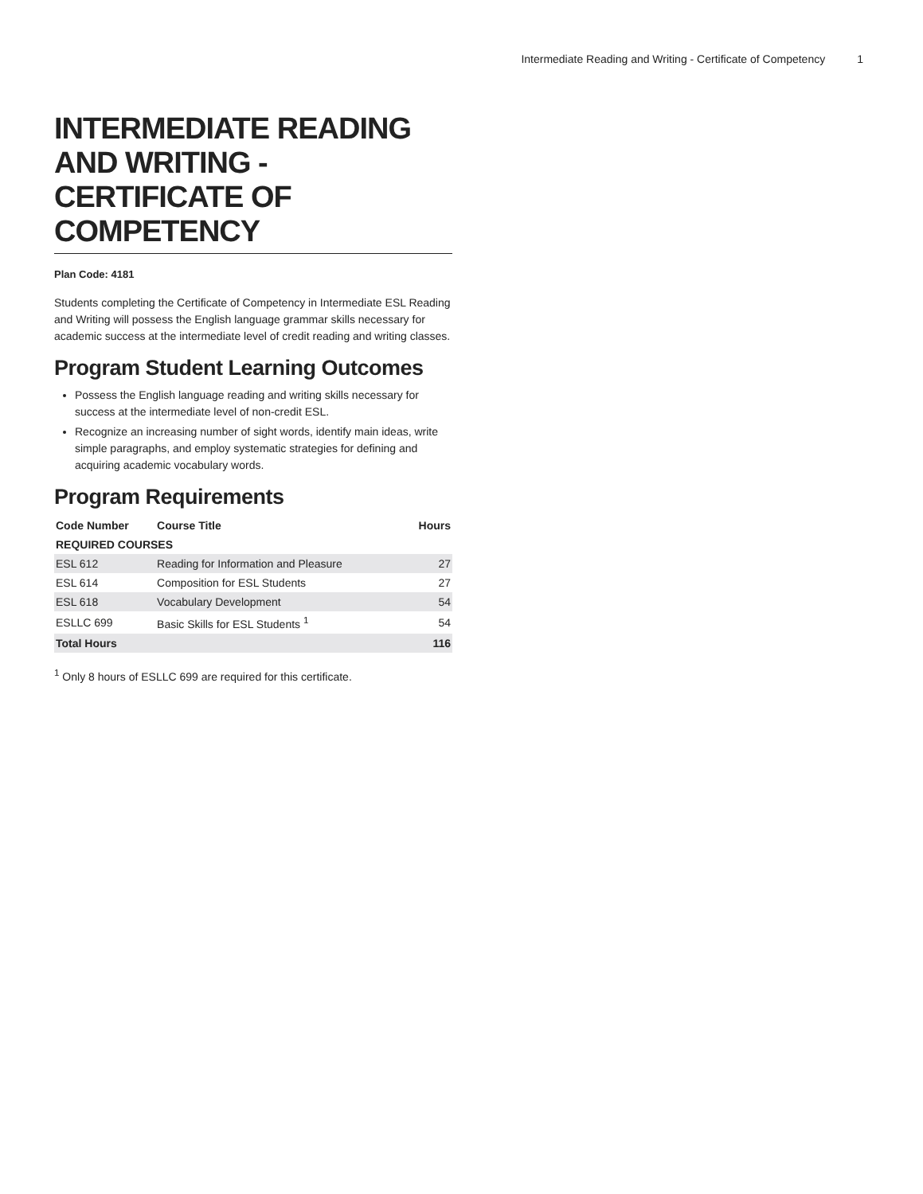Intermediate Reading and Writing - Certificate of Competency 1
INTERMEDIATE READING AND WRITING - CERTIFICATE OF COMPETENCY
Plan Code: 4181
Students completing the Certificate of Competency in Intermediate ESL Reading and Writing will possess the English language grammar skills necessary for academic success at the intermediate level of credit reading and writing classes.
Program Student Learning Outcomes
Possess the English language reading and writing skills necessary for success at the intermediate level of non-credit ESL.
Recognize an increasing number of sight words, identify main ideas, write simple paragraphs, and employ systematic strategies for defining and acquiring academic vocabulary words.
Program Requirements
| Code Number | Course Title | Hours |
| --- | --- | --- |
| REQUIRED COURSES | | |
| ESL 612 | Reading for Information and Pleasure | 27 |
| ESL 614 | Composition for ESL Students | 27 |
| ESL 618 | Vocabulary Development | 54 |
| ESLLC 699 | Basic Skills for ESL Students <sup>1</sup> | 54 |
| Total Hours | | 116 |
<sup>1</sup> Only 8 hours of ESLLC 699 are required for this certificate.